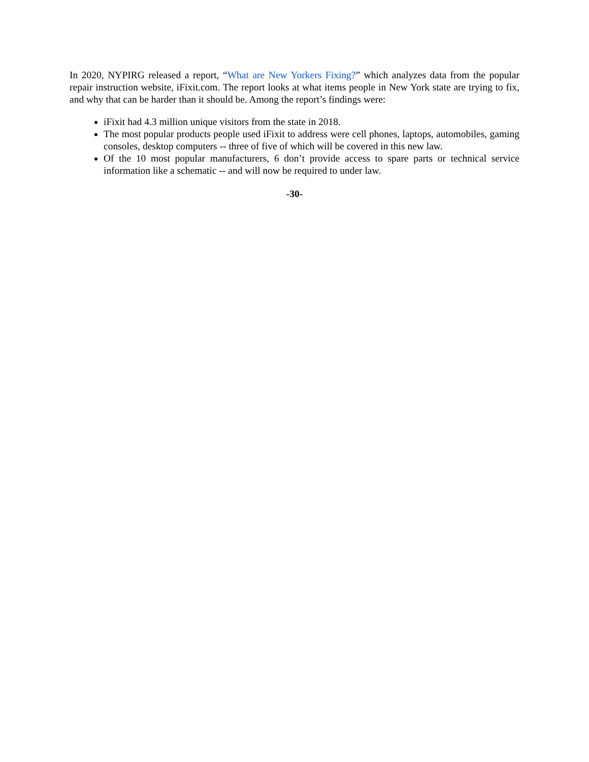In 2020, NYPIRG released a report, “What are New Yorkers Fixing?” which analyzes data from the popular repair instruction website, iFixit.com. The report looks at what items people in New York state are trying to fix, and why that can be harder than it should be. Among the report’s findings were:
iFixit had 4.3 million unique visitors from the state in 2018.
The most popular products people used iFixit to address were cell phones, laptops, automobiles, gaming consoles, desktop computers -- three of five of which will be covered in this new law.
Of the 10 most popular manufacturers, 6 don’t provide access to spare parts or technical service information like a schematic -- and will now be required to under law.
-30-